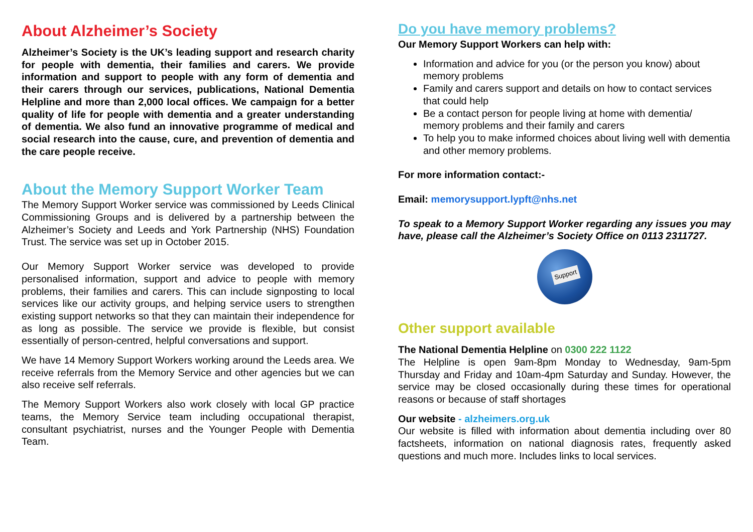About Alzheimer’s Society
Alzheimer’s Society is the UK’s leading support and research charity for people with dementia, their families and carers. We provide information and support to people with any form of dementia and their carers through our services, publications, National Dementia Helpline and more than 2,000 local offices. We campaign for a better quality of life for people with dementia and a greater understanding of dementia. We also fund an innovative programme of medical and social research into the cause, cure, and prevention of dementia and the care people receive.
About the Memory Support Worker Team
The Memory Support Worker service was commissioned by Leeds Clinical Commissioning Groups and is delivered by a partnership between the Alzheimer’s Society and Leeds and York Partnership (NHS) Foundation Trust. The service was set up in October 2015.
Our Memory Support Worker service was developed to provide personalised information, support and advice to people with memory problems, their families and carers. This can include signposting to local services like our activity groups, and helping service users to strengthen existing support networks so that they can maintain their independence for as long as possible. The service we provide is flexible, but consist essentially of person-centred, helpful conversations and support.
We have 14 Memory Support Workers working around the Leeds area. We receive referrals from the Memory Service and other agencies but we can also receive self referrals.
The Memory Support Workers also work closely with local GP practice teams, the Memory Service team including occupational therapist, consultant psychiatrist, nurses and the Younger People with Dementia Team.
Do you have memory problems?
Our Memory Support Workers can help with:
Information and advice for you (or the person you know) about memory problems
Family and carers support and details on how to contact services that could help
Be a contact person for people living at home with dementia/ memory problems and their family and carers
To help you to make informed choices about living well with dementia and other memory problems.
For more information contact:-
Email: memorysupport.lypft@nhs.net
To speak to a Memory Support Worker regarding any issues you may have, please call the Alzheimer’s Society Office on 0113 2311727.
Support
Other support available
The National Dementia Helpline on 0300 222 1122
The Helpline is open 9am-8pm Monday to Wednesday, 9am-5pm Thursday and Friday and 10am-4pm Saturday and Sunday. However, the service may be closed occasionally during these times for operational reasons or because of staff shortages
Our website - alzheimers.org.uk
Our website is filled with information about dementia including over 80 factsheets, information on national diagnosis rates, frequently asked questions and much more. Includes links to local services.